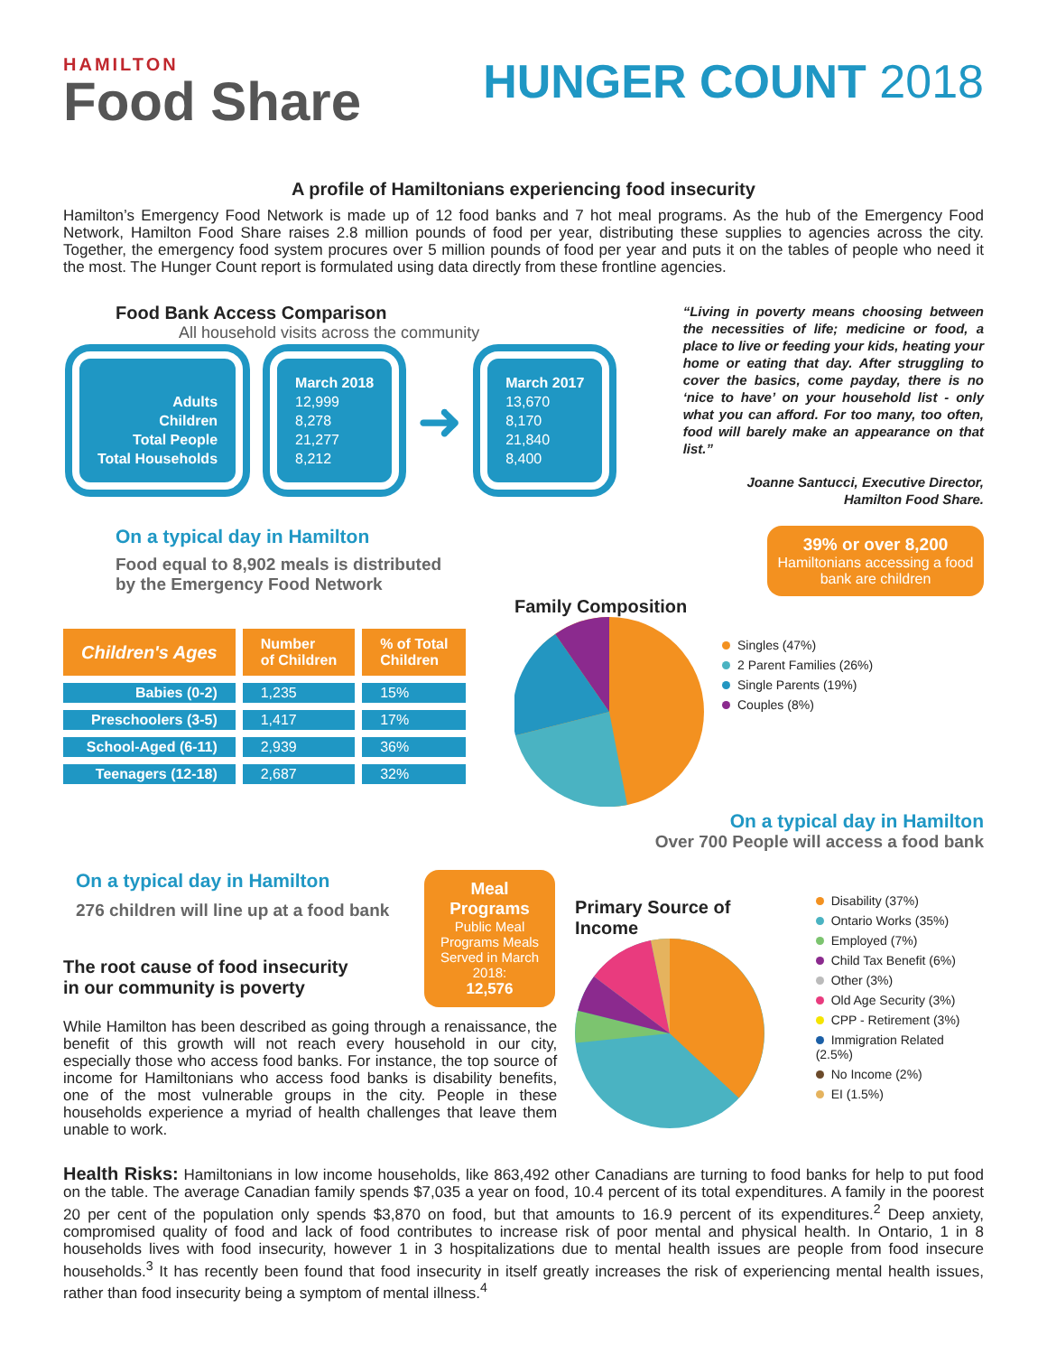HAMILTON
Food Share
HUNGER COUNT 2018
A profile of Hamiltonians experiencing food insecurity
Hamilton’s Emergency Food Network is made up of 12 food banks and 7 hot meal programs. As the hub of the Emergency Food Network, Hamilton Food Share raises 2.8 million pounds of food per year, distributing these supplies to agencies across the city. Together, the emergency food system procures over 5 million pounds of food per year and puts it on the tables of people who need it the most. The Hunger Count report is formulated using data directly from these frontline agencies.
Food Bank Access Comparison
All household visits across the community
Adults
Children
Total People
Total Households
March 2018
12,999
8,278
21,277
8,212
➜
March 2017
13,670
8,170
21,840
8,400
“Living in poverty means choosing between the necessities of life; medicine or food, a place to live or feeding your kids, heating your home or eating that day. After struggling to cover the basics, come payday, there is no ‘nice to have’ on your household list - only what you can afford. For too many, too often, food will barely make an appearance on that list.”
Joanne Santucci, Executive Director,
Hamilton Food Share.
On a typical day in Hamilton
Food equal to 8,902 meals is distributed
by the Emergency Food Network
| Children's Ages | Number of Children | % of Total Children |
| --- | --- | --- |
| Babies (0-2) | 1,235 | 15% |
| Preschoolers (3-5) | 1,417 | 17% |
| School-Aged (6-11) | 2,939 | 36% |
| Teenagers (12-18) | 2,687 | 32% |
39% or over 8,200
Hamiltonians accessing a food bank are children
Family Composition
Singles (47%)
2 Parent Families (26%)
Single Parents (19%)
Couples (8%)
On a typical day in Hamilton
Over 700 People will access a food bank
On a typical day in Hamilton
276 children will line up at a food bank
The root cause of food insecurity
in our community is poverty
Meal
Programs
Public Meal Programs Meals Served in March 2018:
12,576
While Hamilton has been described as going through a renaissance, the benefit of this growth will not reach every household in our city, especially those who access food banks. For instance, the top source of income for Hamiltonians who access food banks is disability benefits, one of the most vulnerable groups in the city. People in these households experience a myriad of health challenges that leave them unable to work.
Primary Source of Income
Disability (37%)
Ontario Works (35%)
Employed (7%)
Child Tax Benefit (6%)
Other (3%)
Old Age Security (3%)
CPP - Retirement (3%)
Immigration Related (2.5%)
No Income (2%)
EI (1.5%)
Health Risks: Hamiltonians in low income households, like 863,492 other Canadians are turning to food banks for help to put food on the table. The average Canadian family spends $7,035 a year on food, 10.4 percent of its total expenditures. A family in the poorest 20 per cent of the population only spends $3,870 on food, but that amounts to 16.9 percent of its expenditures.<sup>2</sup> Deep anxiety, compromised quality of food and lack of food contributes to increase risk of poor mental and physical health. In Ontario, 1 in 8 households lives with food insecurity, however 1 in 3 hospitalizations due to mental health issues are people from food insecure households.<sup>3</sup> It has recently been found that food insecurity in itself greatly increases the risk of experiencing mental health issues, rather than food insecurity being a symptom of mental illness.<sup>4</sup>